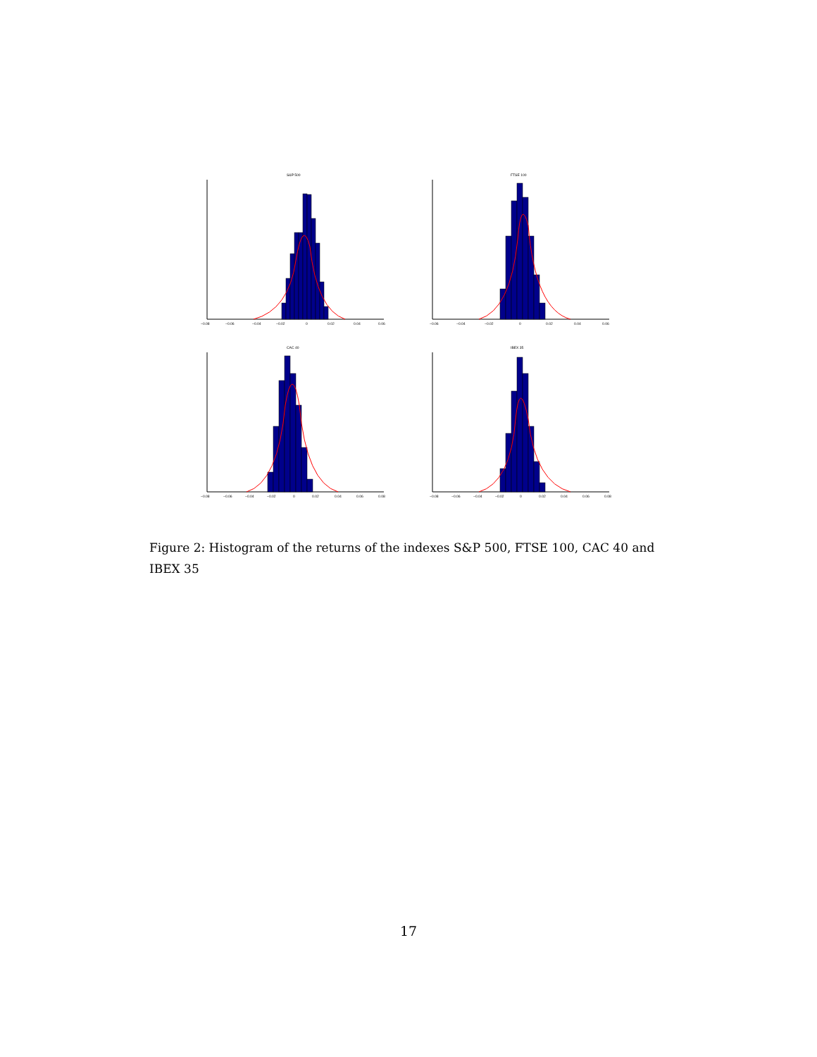S&P 500
−0.08
−0.06
−0.04
−0.02
0
0.02
0.04
0.06
FTSE 100
−0.06
−0.04
−0.02
0
0.02
0.04
0.06
CAC 40
−0.08
−0.06
−0.04
−0.02
0
0.02
0.04
0.06
0.08
IBEX 35
−0.08
−0.06
−0.04
−0.02
0
0.02
0.04
0.06
0.08
Figure 2: Histogram of the returns of the indexes S&P 500, FTSE 100, CAC 40 and IBEX 35
17